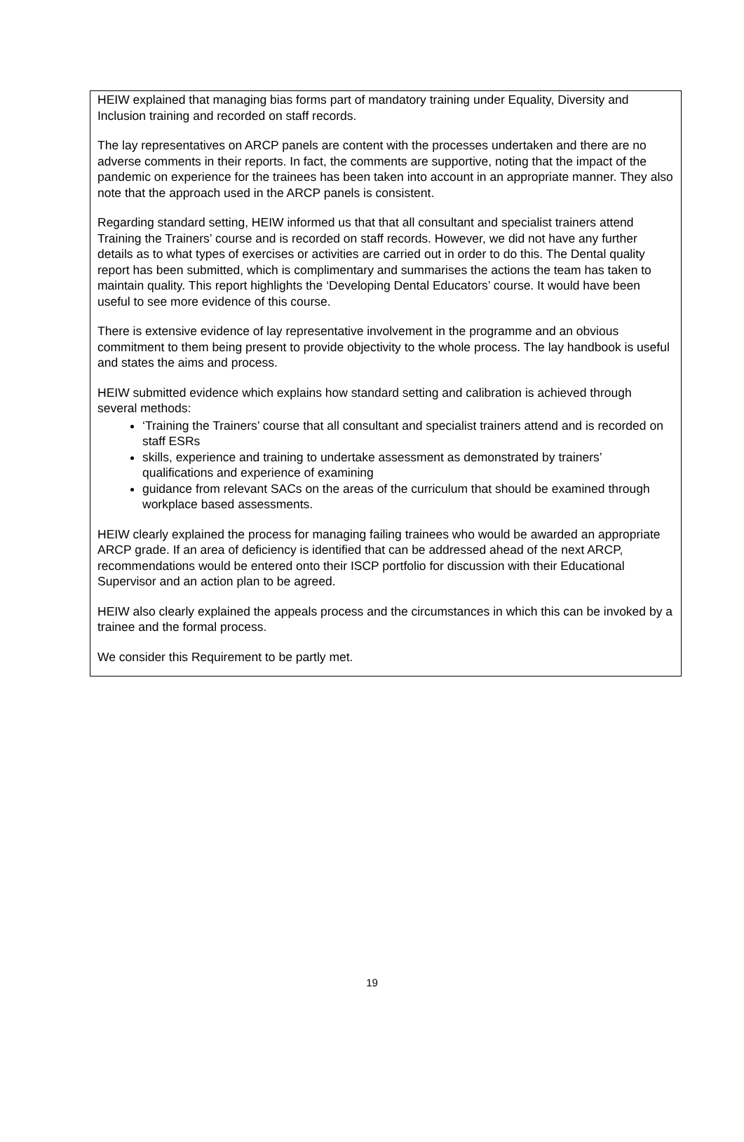HEIW explained that managing bias forms part of mandatory training under Equality, Diversity and Inclusion training and recorded on staff records.
The lay representatives on ARCP panels are content with the processes undertaken and there are no adverse comments in their reports. In fact, the comments are supportive, noting that the impact of the pandemic on experience for the trainees has been taken into account in an appropriate manner. They also note that the approach used in the ARCP panels is consistent.
Regarding standard setting, HEIW informed us that that all consultant and specialist trainers attend Training the Trainers’ course and is recorded on staff records. However, we did not have any further details as to what types of exercises or activities are carried out in order to do this. The Dental quality report has been submitted, which is complimentary and summarises the actions the team has taken to maintain quality. This report highlights the ‘Developing Dental Educators’ course. It would have been useful to see more evidence of this course.
There is extensive evidence of lay representative involvement in the programme and an obvious commitment to them being present to provide objectivity to the whole process. The lay handbook is useful and states the aims and process.
HEIW submitted evidence which explains how standard setting and calibration is achieved through several methods:
‘Training the Trainers’ course that all consultant and specialist trainers attend and is recorded on staff ESRs
skills, experience and training to undertake assessment as demonstrated by trainers’ qualifications and experience of examining
guidance from relevant SACs on the areas of the curriculum that should be examined through workplace based assessments.
HEIW clearly explained the process for managing failing trainees who would be awarded an appropriate ARCP grade. If an area of deficiency is identified that can be addressed ahead of the next ARCP, recommendations would be entered onto their ISCP portfolio for discussion with their Educational Supervisor and an action plan to be agreed.
HEIW also clearly explained the appeals process and the circumstances in which this can be invoked by a trainee and the formal process.
We consider this Requirement to be partly met.
19